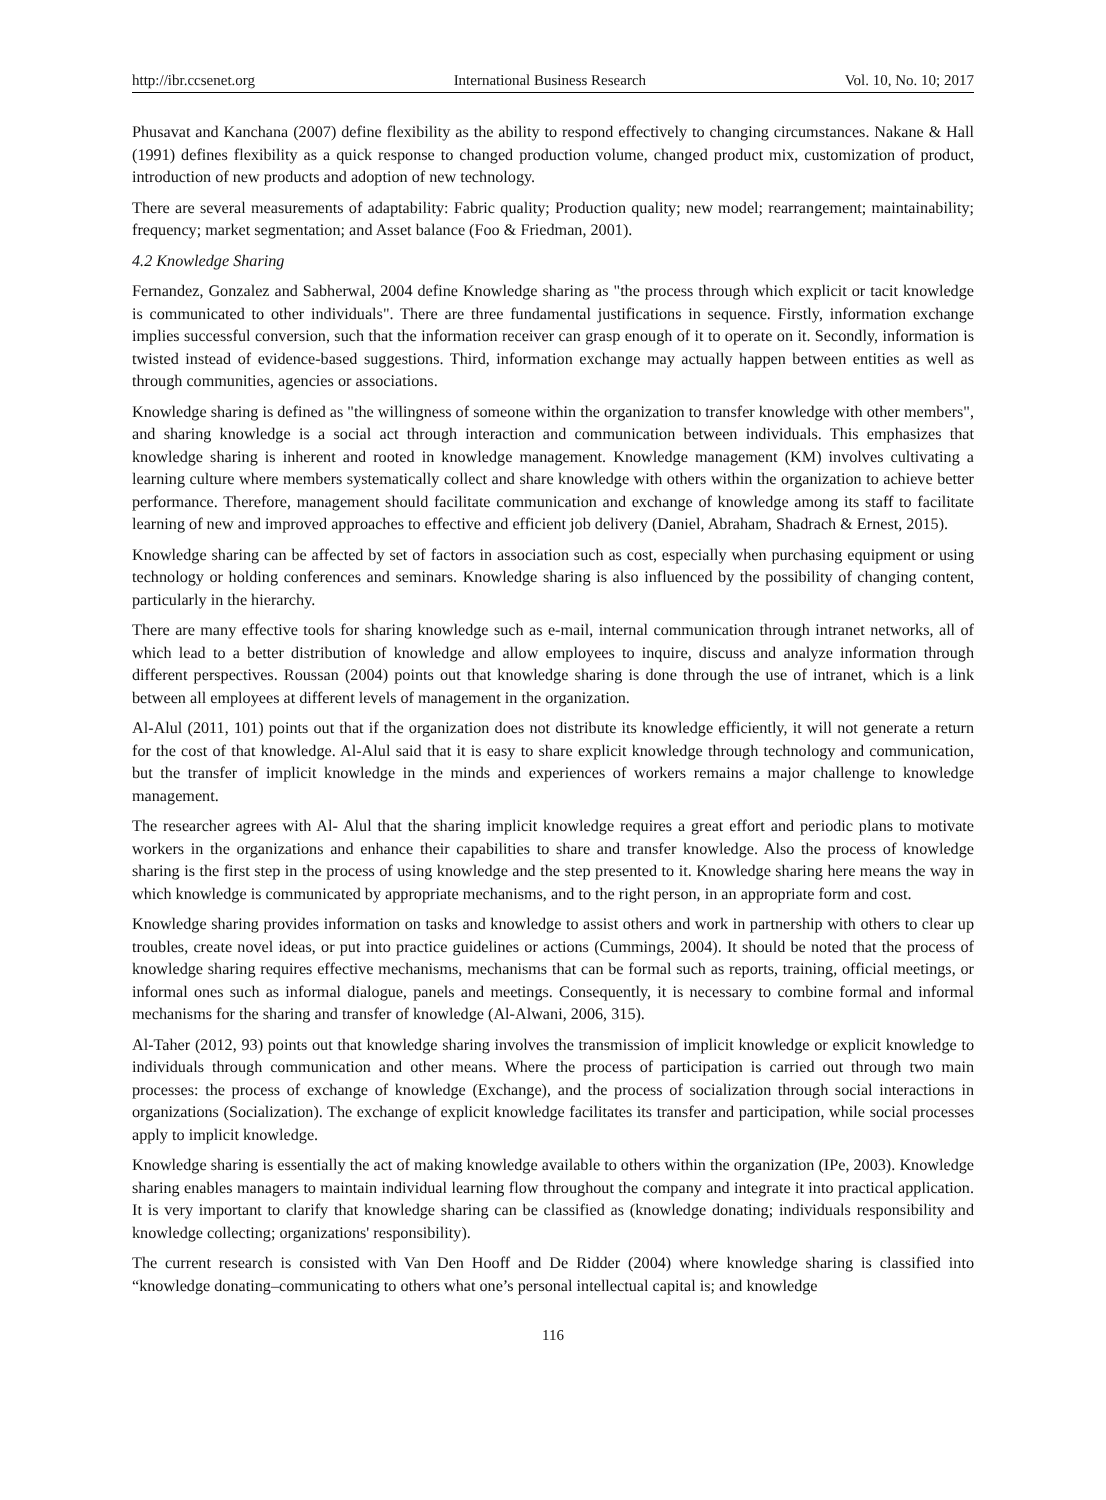http://ibr.ccsenet.org International Business Research Vol. 10, No. 10; 2017
Phusavat and Kanchana (2007) define flexibility as the ability to respond effectively to changing circumstances. Nakane & Hall (1991) defines flexibility as a quick response to changed production volume, changed product mix, customization of product, introduction of new products and adoption of new technology.
There are several measurements of adaptability: Fabric quality; Production quality; new model; rearrangement; maintainability; frequency; market segmentation; and Asset balance (Foo & Friedman, 2001).
4.2 Knowledge Sharing
Fernandez, Gonzalez and Sabherwal, 2004 define Knowledge sharing as "the process through which explicit or tacit knowledge is communicated to other individuals". There are three fundamental justifications in sequence. Firstly, information exchange implies successful conversion, such that the information receiver can grasp enough of it to operate on it. Secondly, information is twisted instead of evidence-based suggestions. Third, information exchange may actually happen between entities as well as through communities, agencies or associations.
Knowledge sharing is defined as "the willingness of someone within the organization to transfer knowledge with other members", and sharing knowledge is a social act through interaction and communication between individuals. This emphasizes that knowledge sharing is inherent and rooted in knowledge management. Knowledge management (KM) involves cultivating a learning culture where members systematically collect and share knowledge with others within the organization to achieve better performance. Therefore, management should facilitate communication and exchange of knowledge among its staff to facilitate learning of new and improved approaches to effective and efficient job delivery (Daniel, Abraham, Shadrach & Ernest, 2015).
Knowledge sharing can be affected by set of factors in association such as cost, especially when purchasing equipment or using technology or holding conferences and seminars. Knowledge sharing is also influenced by the possibility of changing content, particularly in the hierarchy.
There are many effective tools for sharing knowledge such as e-mail, internal communication through intranet networks, all of which lead to a better distribution of knowledge and allow employees to inquire, discuss and analyze information through different perspectives. Roussan (2004) points out that knowledge sharing is done through the use of intranet, which is a link between all employees at different levels of management in the organization.
Al-Alul (2011, 101) points out that if the organization does not distribute its knowledge efficiently, it will not generate a return for the cost of that knowledge. Al-Alul said that it is easy to share explicit knowledge through technology and communication, but the transfer of implicit knowledge in the minds and experiences of workers remains a major challenge to knowledge management.
The researcher agrees with Al- Alul that the sharing implicit knowledge requires a great effort and periodic plans to motivate workers in the organizations and enhance their capabilities to share and transfer knowledge. Also the process of knowledge sharing is the first step in the process of using knowledge and the step presented to it. Knowledge sharing here means the way in which knowledge is communicated by appropriate mechanisms, and to the right person, in an appropriate form and cost.
Knowledge sharing provides information on tasks and knowledge to assist others and work in partnership with others to clear up troubles, create novel ideas, or put into practice guidelines or actions (Cummings, 2004). It should be noted that the process of knowledge sharing requires effective mechanisms, mechanisms that can be formal such as reports, training, official meetings, or informal ones such as informal dialogue, panels and meetings. Consequently, it is necessary to combine formal and informal mechanisms for the sharing and transfer of knowledge (Al-Alwani, 2006, 315).
Al-Taher (2012, 93) points out that knowledge sharing involves the transmission of implicit knowledge or explicit knowledge to individuals through communication and other means. Where the process of participation is carried out through two main processes: the process of exchange of knowledge (Exchange), and the process of socialization through social interactions in organizations (Socialization). The exchange of explicit knowledge facilitates its transfer and participation, while social processes apply to implicit knowledge.
Knowledge sharing is essentially the act of making knowledge available to others within the organization (IPe, 2003). Knowledge sharing enables managers to maintain individual learning flow throughout the company and integrate it into practical application. It is very important to clarify that knowledge sharing can be classified as (knowledge donating; individuals responsibility and knowledge collecting; organizations' responsibility).
The current research is consisted with Van Den Hooff and De Ridder (2004) where knowledge sharing is classified into “knowledge donating–communicating to others what one’s personal intellectual capital is; and knowledge
116